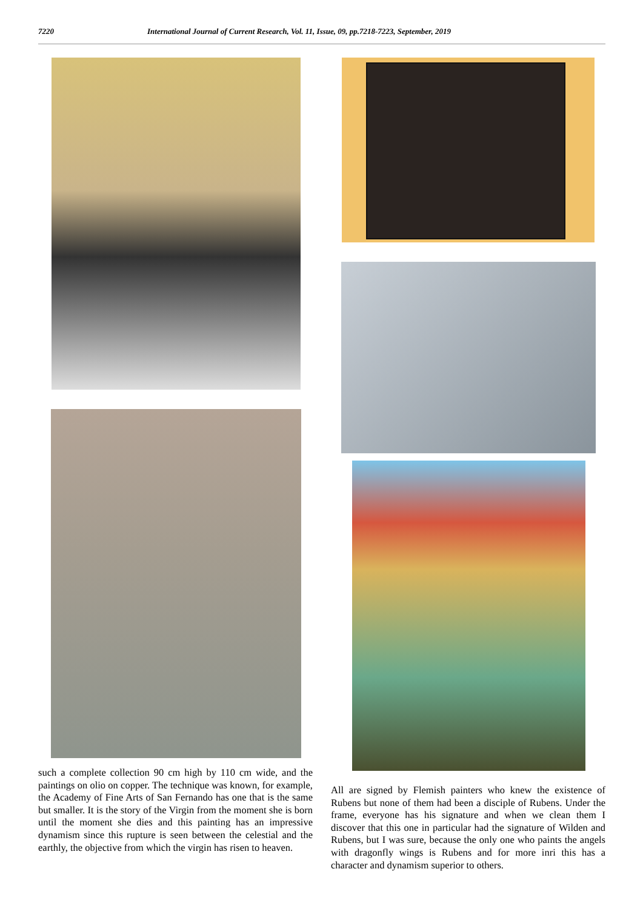7220 International Journal of Current Research, Vol. 11, Issue, 09, pp.7218-7223, September, 2019
such a complete collection 90 cm high by 110 cm wide, and the paintings on olio on copper. The technique was known, for example, the Academy of Fine Arts of San Fernando has one that is the same but smaller. It is the story of the Virgin from the moment she is born until the moment she dies and this painting has an impressive dynamism since this rupture is seen between the celestial and the earthly, the objective from which the virgin has risen to heaven.
All are signed by Flemish painters who knew the existence of Rubens but none of them had been a disciple of Rubens. Under the frame, everyone has his signature and when we clean them I discover that this one in particular had the signature of Wilden and Rubens, but I was sure, because the only one who paints the angels with dragonfly wings is Rubens and for more inri this has a character and dynamism superior to others.